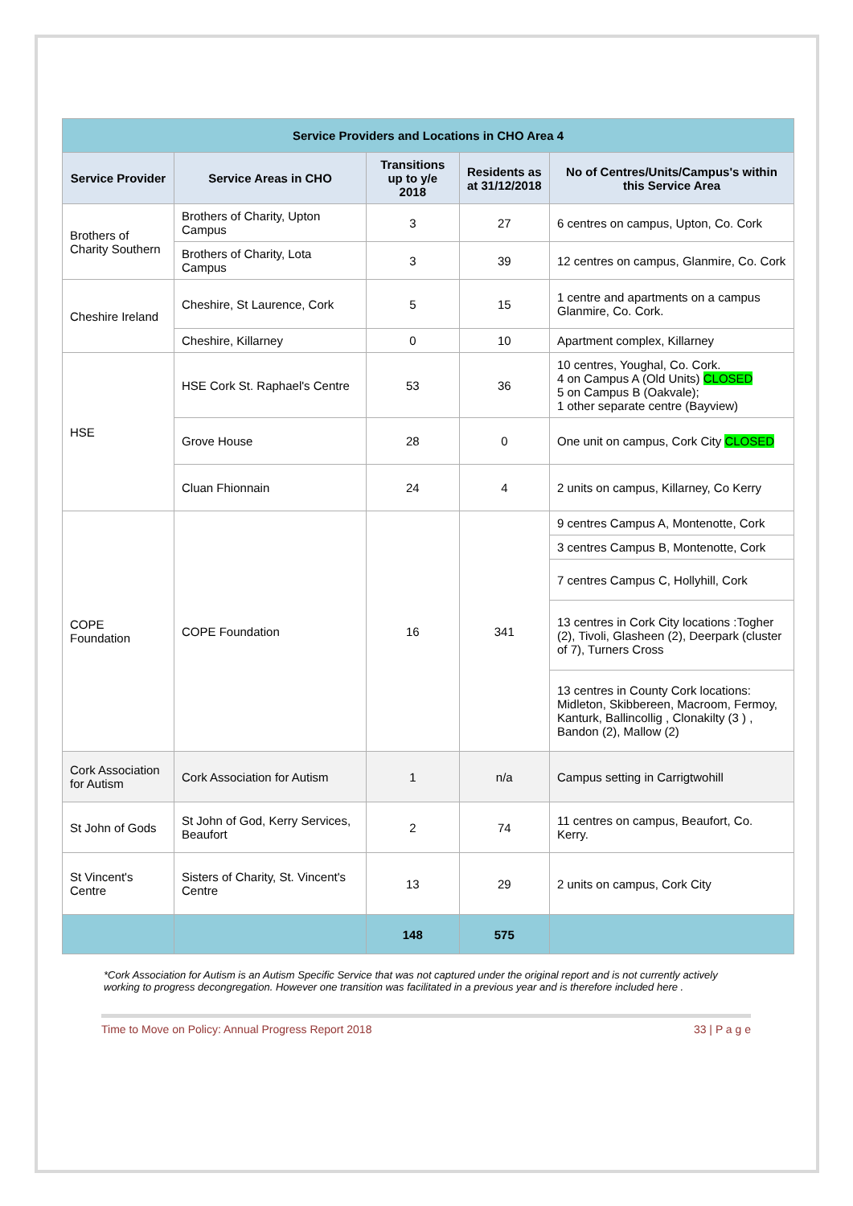| Service Providers and Locations in CHO Area 4 | | | | |
| --- | --- | --- | --- | --- |
| Service Provider | Service Areas in CHO | Transitions up to y/e 2018 | Residents as at 31/12/2018 | No of Centres/Units/Campus's within this Service Area |
| Brothers of Charity Southern | Brothers of Charity, Upton Campus | 3 | 27 | 6 centres on campus, Upton, Co. Cork |
| | Brothers of Charity, Lota Campus | 3 | 39 | 12 centres on campus, Glanmire, Co. Cork |
| Cheshire Ireland | Cheshire, St Laurence, Cork | 5 | 15 | 1 centre and apartments on a campus Glanmire, Co. Cork. |
| | Cheshire, Killarney | 0 | 10 | Apartment complex, Killarney |
| HSE | HSE Cork St. Raphael's Centre | 53 | 36 | 10 centres, Youghal, Co. Cork. 4 on Campus A (Old Units) CLOSED 5 on Campus B (Oakvale); 1 other separate centre (Bayview) |
| | Grove House | 28 | 0 | One unit on campus, Cork City CLOSED |
| | Cluan Fhionnain | 24 | 4 | 2 units on campus, Killarney, Co Kerry |
| COPE Foundation | COPE Foundation | 16 | 341 | 9 centres Campus A, Montenotte, Cork |
| | | | | 3 centres Campus B, Montenotte, Cork |
| | | | | 7 centres Campus C, Hollyhill, Cork |
| | | | | 13 centres in Cork City locations :Togher (2), Tivoli, Glasheen (2), Deerpark (cluster of 7), Turners Cross |
| | | | | 13 centres in County Cork locations: Midleton, Skibbereen, Macroom, Fermoy, Kanturk, Ballincollig , Clonakilty (3 ) , Bandon (2), Mallow (2) |
| Cork Association for Autism | Cork Association for Autism | 1 | n/a | Campus setting in Carrigtwohill |
| St John of Gods | St John of God, Kerry Services, Beaufort | 2 | 74 | 11 centres on campus, Beaufort, Co. Kerry. |
| St Vincent's Centre | Sisters of Charity, St. Vincent's Centre | 13 | 29 | 2 units on campus, Cork City |
| | | 148 | 575 | |
*Cork Association for Autism is an Autism Specific Service that was not captured under the original report and is not currently actively working to progress decongregation. However one transition was facilitated in a previous year and is therefore included here .
Time to Move on Policy: Annual Progress Report 2018 33 | P a g e